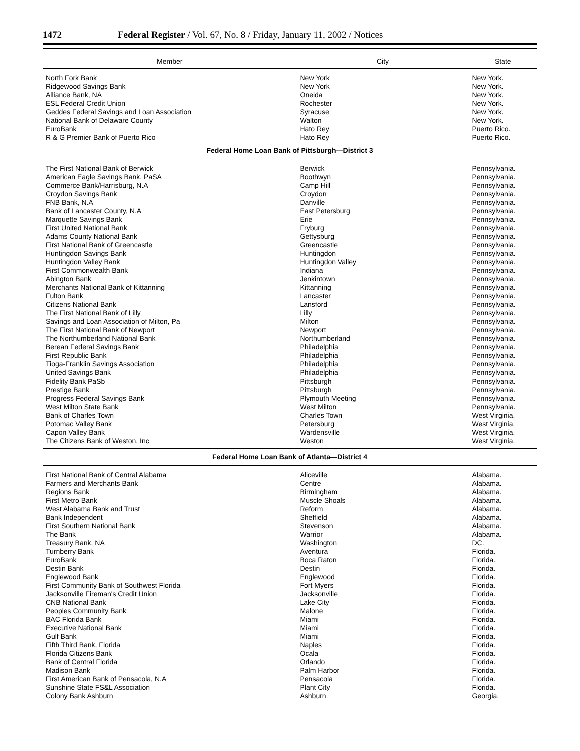1472 Federal Register / Vol. 67, No. 8 / Friday, January 11, 2002 / Notices
| Member | City | State |
| --- | --- | --- |
| North Fork Bank Ridgewood Savings Bank Alliance Bank, NA ESL Federal Credit Union Geddes Federal Savings and Loan Association National Bank of Delaware County EuroBank R & G Premier Bank of Puerto Rico | New York New York Oneida Rochester Syracuse Walton Hato Rey Hato Rey | New York. New York. New York. New York. New York. New York. Puerto Rico. Puerto Rico. |
| Federal Home Loan Bank of Pittsburgh—District 3 | | |
| The First National Bank of Berwick American Eagle Savings Bank, PaSA Commerce Bank/Harrisburg, N.A Croydon Savings Bank FNB Bank, N.A Bank of Lancaster County, N.A Marquette Savings Bank First United National Bank Adams County National Bank First National Bank of Greencastle Huntingdon Savings Bank Huntingdon Valley Bank First Commonwealth Bank Abington Bank Merchants National Bank of Kittanning Fulton Bank Citizens National Bank The First National Bank of Lilly Savings and Loan Association of Milton, Pa The First National Bank of Newport The Northumberland National Bank Berean Federal Savings Bank First Republic Bank Tioga-Franklin Savings Association United Savings Bank Fidelity Bank PaSb Prestige Bank Progress Federal Savings Bank West Milton State Bank Bank of Charles Town Potomac Valley Bank Capon Valley Bank The Citizens Bank of Weston, Inc | Berwick Boothwyn Camp Hill Croydon Danville East Petersburg Erie Fryburg Gettysburg Greencastle Huntingdon Huntingdon Valley Indiana Jenkintown Kittanning Lancaster Lansford Lilly Milton Newport Northumberland Philadelphia Philadelphia Philadelphia Philadelphia Pittsburgh Pittsburgh Plymouth Meeting West Milton Charles Town Petersburg Wardensville Weston | Pennsylvania. Pennsylvania. Pennsylvania. Pennsylvania. Pennsylvania. Pennsylvania. Pennsylvania. Pennsylvania. Pennsylvania. Pennsylvania. Pennsylvania. Pennsylvania. Pennsylvania. Pennsylvania. Pennsylvania. Pennsylvania. Pennsylvania. Pennsylvania. Pennsylvania. Pennsylvania. Pennsylvania. Pennsylvania. Pennsylvania. Pennsylvania. Pennsylvania. Pennsylvania. Pennsylvania. Pennsylvania. Pennsylvania. West Virginia. West Virginia. West Virginia. West Virginia. |
| Federal Home Loan Bank of Atlanta—District 4 | | |
| First National Bank of Central Alabama Farmers and Merchants Bank Regions Bank First Metro Bank West Alabama Bank and Trust Bank Independent First Southern National Bank The Bank Treasury Bank, NA Turnberry Bank EuroBank Destin Bank Englewood Bank First Community Bank of Southwest Florida Jacksonville Fireman's Credit Union CNB National Bank Peoples Community Bank BAC Florida Bank Executive National Bank Gulf Bank Fifth Third Bank, Florida Florida Citizens Bank Bank of Central Florida Madison Bank First American Bank of Pensacola, N.A Sunshine State FS&L Association Colony Bank Ashburn | Aliceville Centre Birmingham Muscle Shoals Reform Sheffield Stevenson Warrior Washington Aventura Boca Raton Destin Englewood Fort Myers Jacksonville Lake City Malone Miami Miami Miami Naples Ocala Orlando Palm Harbor Pensacola Plant City Ashburn | Alabama. Alabama. Alabama. Alabama. Alabama. Alabama. Alabama. Alabama. DC. Florida. Florida. Florida. Florida. Florida. Florida. Florida. Florida. Florida. Florida. Florida. Florida. Florida. Florida. Florida. Florida. Florida. Georgia. |